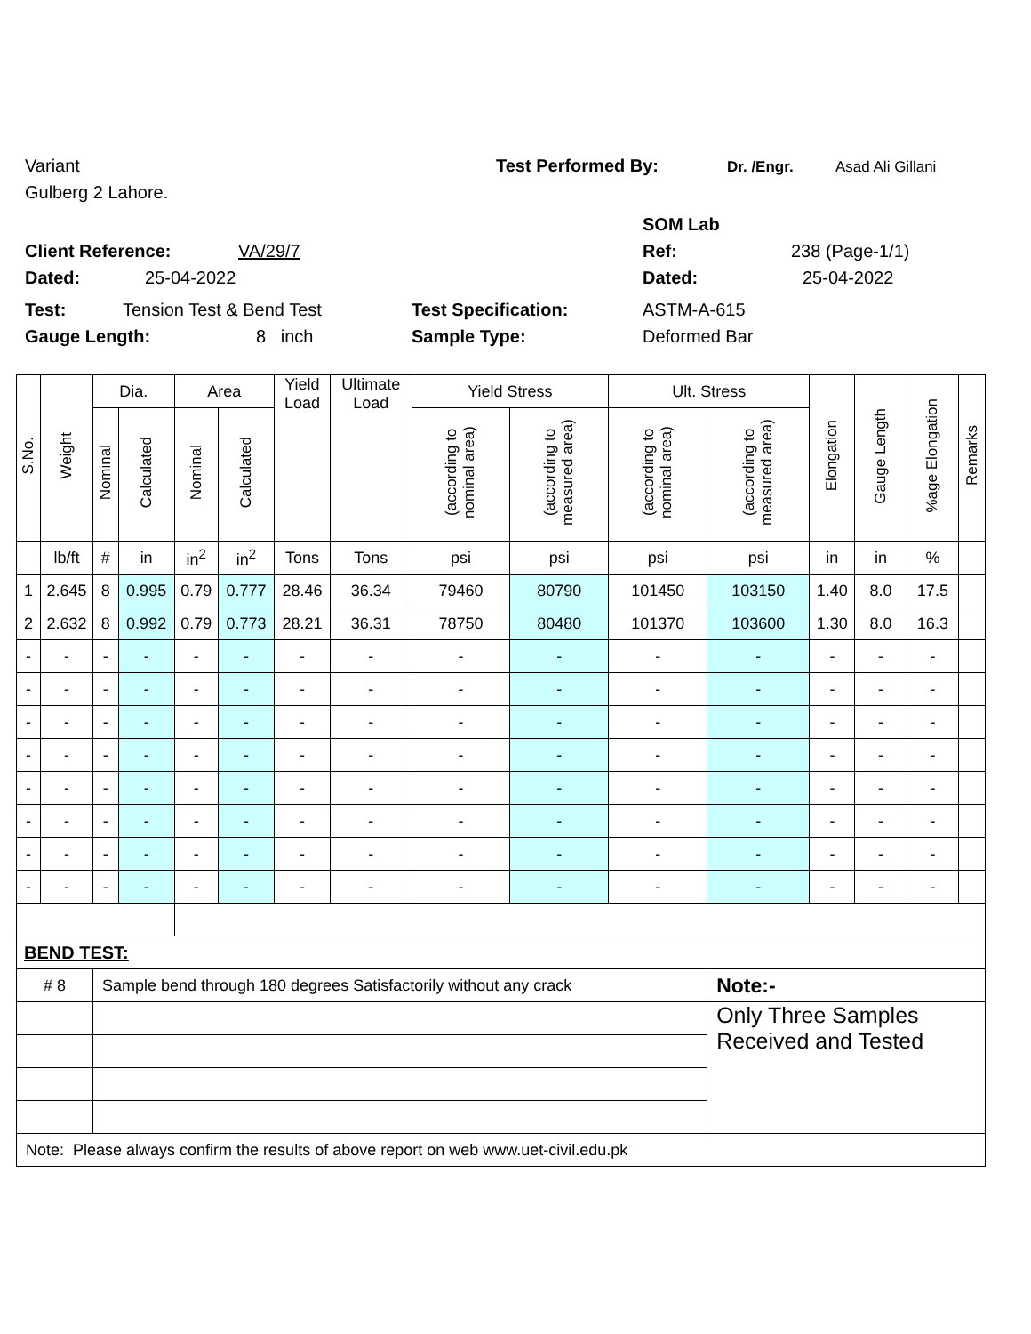Variant Test Performed By: Dr. /Engr. Asad Ali Gillani
Gulberg 2 Lahore.
SOM Lab
Client Reference: VA/29/7 Ref: 238 (Page-1/1)
Dated: 25-04-2022 Dated: 25-04-2022
Test: Tension Test & Bend Test Test Specification: ASTM-A-615
Gauge Length: 8 inch Sample Type: Deformed Bar
| S.No. | Weight | Dia. | | Area | | Yield Load | Ultimate Load | Yield Stress | | Ult. Stress | | Elongation | Gauge Length | %age Elongation | Remarks |
| --- | --- | --- | --- | --- | --- | --- | --- | --- | --- | --- | --- | --- | --- | --- | --- |
| | | Nominal | Calculated | Nominal | Calculated | | | (according to nominal area) | (according to measured area) | (according to nominal area) | (according to measured area) | | | | |
| | lb/ft | # | in | in<sup>2</sup> | in<sup>2</sup> | Tons | Tons | psi | psi | psi | psi | in | in | % | |
| 1 | 2.645 | 8 | 0.995 | 0.79 | 0.777 | 28.46 | 36.34 | 79460 | 80790 | 101450 | 103150 | 1.40 | 8.0 | 17.5 | |
| 2 | 2.632 | 8 | 0.992 | 0.79 | 0.773 | 28.21 | 36.31 | 78750 | 80480 | 101370 | 103600 | 1.30 | 8.0 | 16.3 | |
| - | - | - | - | - | - | - | - | - | - | - | - | - | - | - | |
| - | - | - | - | - | - | - | - | - | - | - | - | - | - | - | |
| - | - | - | - | - | - | - | - | - | - | - | - | - | - | - | |
| - | - | - | - | - | - | - | - | - | - | - | - | - | - | - | |
| - | - | - | - | - | - | - | - | - | - | - | - | - | - | - | |
| - | - | - | - | - | - | - | - | - | - | - | - | - | - | - | |
| - | - | - | - | - | - | - | - | - | - | - | - | - | - | - | |
| - | - | - | - | - | - | - | - | - | - | - | - | - | - | - | |
| BEND TEST: | | | | | | | | | | | | | | | |
| # 8 | | Sample bend through 180 degrees Satisfactorily without any crack | | | | | | | | | Note:- | | | | |
| | | | | | | | | | | | Only Three Samples Received and Tested | | | | |
| Note: Please always confirm the results of above report on web www.uet-civil.edu.pk | | | | | | | | | | | | | | | |